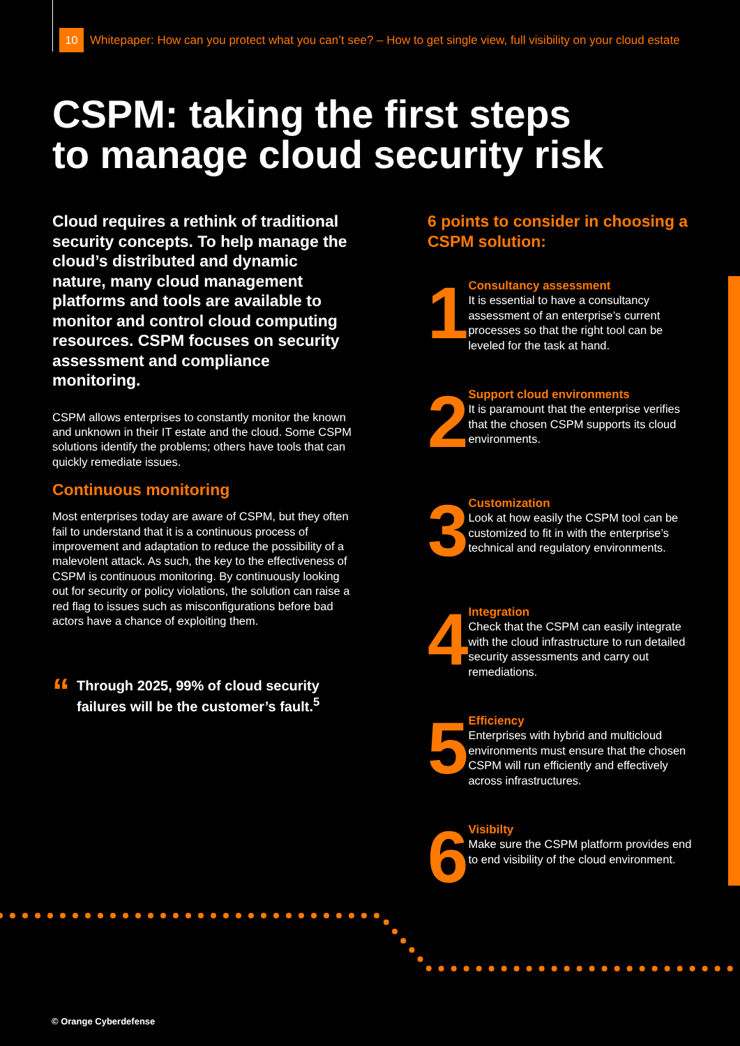10
Whitepaper: How can you protect what you can’t see? – How to get single view, full visibility on your cloud estate
CSPM: taking the first steps
to manage cloud security risk
Cloud requires a rethink of traditional security concepts. To help manage the cloud’s distributed and dynamic nature, many cloud management platforms and tools are available to monitor and control cloud computing resources. CSPM focuses on security assessment and compliance monitoring.
CSPM allows enterprises to constantly monitor the known and unknown in their IT estate and the cloud. Some CSPM solutions identify the problems; others have tools that can quickly remediate issues.
Continuous monitoring
Most enterprises today are aware of CSPM, but they often fail to understand that it is a continuous process of improvement and adaptation to reduce the possibility of a malevolent attack. As such, the key to the effectiveness of CSPM is continuous monitoring. By continuously looking out for security or policy violations, the solution can raise a red flag to issues such as misconfigurations before bad actors have a chance of exploiting them.
“
Through 2025, 99% of cloud security failures will be the customer’s fault.<sup>5</sup>
6 points to consider in choosing a CSPM solution:
1
Consultancy assessment
It is essential to have a consultancy assessment of an enterprise’s current processes so that the right tool can be leveled for the task at hand.
2
Support cloud environments
It is paramount that the enterprise verifies that the chosen CSPM supports its cloud environments.
3
Customization
Look at how easily the CSPM tool can be customized to fit in with the enterprise’s technical and regulatory environments.
4
Integration
Check that the CSPM can easily integrate with the cloud infrastructure to run detailed security assessments and carry out remediations.
5
Efficiency
Enterprises with hybrid and multicloud environments must ensure that the chosen CSPM will run efficiently and effectively across infrastructures.
6
Visibilty
Make sure the CSPM platform provides end to end visibility of the cloud environment.
© Orange Cyberdefense